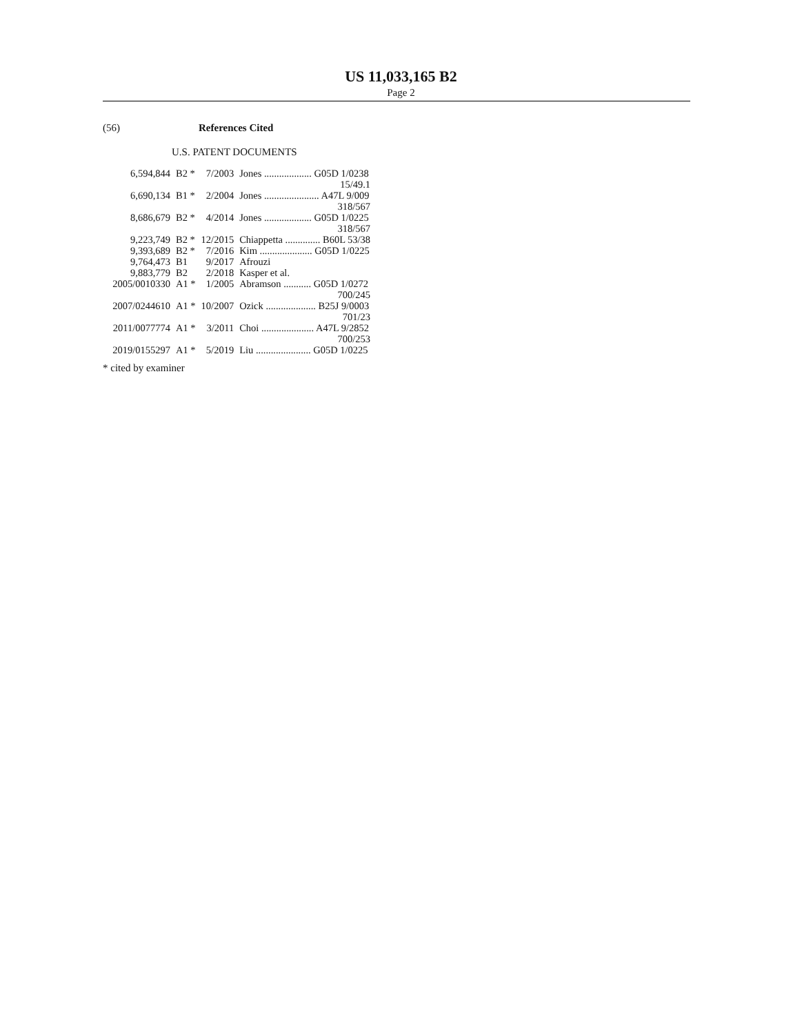US 11,033,165 B2
Page 2
(56) References Cited
U.S. PATENT DOCUMENTS
| 6,594,844 | B2 * | 7/2003 | Jones ................... G05D 1/0238 |
| | | | 15/49.1 |
| 6,690,134 | B1 * | 2/2004 | Jones ...................... A47L 9/009 |
| | | | 318/567 |
| 8,686,679 | B2 * | 4/2014 | Jones ................... G05D 1/0225 |
| | | | 318/567 |
| 9,223,749 | B2 * | 12/2015 | Chiappetta .............. B60L 53/38 |
| 9,393,689 | B2 * | 7/2016 | Kim ..................... G05D 1/0225 |
| 9,764,473 | B1 | 9/2017 | Afrouzi |
| 9,883,779 | B2 | 2/2018 | Kasper et al. |
| 2005/0010330 | A1 * | 1/2005 | Abramson ........... G05D 1/0272 |
| | | | 700/245 |
| 2007/0244610 | A1 * | 10/2007 | Ozick .................... B25J 9/0003 |
| | | | 701/23 |
| 2011/0077774 | A1 * | 3/2011 | Choi ..................... A47L 9/2852 |
| | | | 700/253 |
| 2019/0155297 | A1 * | 5/2019 | Liu ...................... G05D 1/0225 |
* cited by examiner